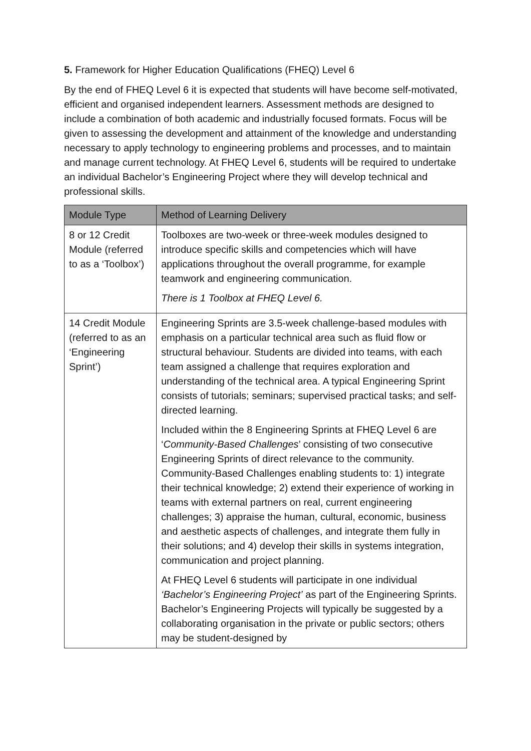5. Framework for Higher Education Qualifications (FHEQ) Level 6
By the end of FHEQ Level 6 it is expected that students will have become self-motivated, efficient and organised independent learners. Assessment methods are designed to include a combination of both academic and industrially focused formats. Focus will be given to assessing the development and attainment of the knowledge and understanding necessary to apply technology to engineering problems and processes, and to maintain and manage current technology. At FHEQ Level 6, students will be required to undertake an individual Bachelor’s Engineering Project where they will develop technical and professional skills.
| Module Type | Method of Learning Delivery |
| --- | --- |
| 8 or 12 Credit Module (referred to as a ‘Toolbox’) | Toolboxes are two-week or three-week modules designed to introduce specific skills and competencies which will have applications throughout the overall programme, for example teamwork and engineering communication. There is 1 Toolbox at FHEQ Level 6. |
| 14 Credit Module (referred to as an ‘Engineering Sprint’) | Engineering Sprints are 3.5-week challenge-based modules with emphasis on a particular technical area such as fluid flow or structural behaviour. Students are divided into teams, with each team assigned a challenge that requires exploration and understanding of the technical area. A typical Engineering Sprint consists of tutorials; seminars; supervised practical tasks; and self-directed learning. Included within the 8 Engineering Sprints at FHEQ Level 6 are ‘ Community-Based Challenges ’ consisting of two consecutive Engineering Sprints of direct relevance to the community. Community-Based Challenges enabling students to: 1) integrate their technical knowledge; 2) extend their experience of working in teams with external partners on real, current engineering challenges; 3) appraise the human, cultural, economic, business and aesthetic aspects of challenges, and integrate them fully in their solutions; and 4) develop their skills in systems integration, communication and project planning. At FHEQ Level 6 students will participate in one individual ‘Bachelor’s Engineering Project’ as part of the Engineering Sprints. Bachelor’s Engineering Projects will typically be suggested by a collaborating organisation in the private or public sectors; others may be student-designed by |